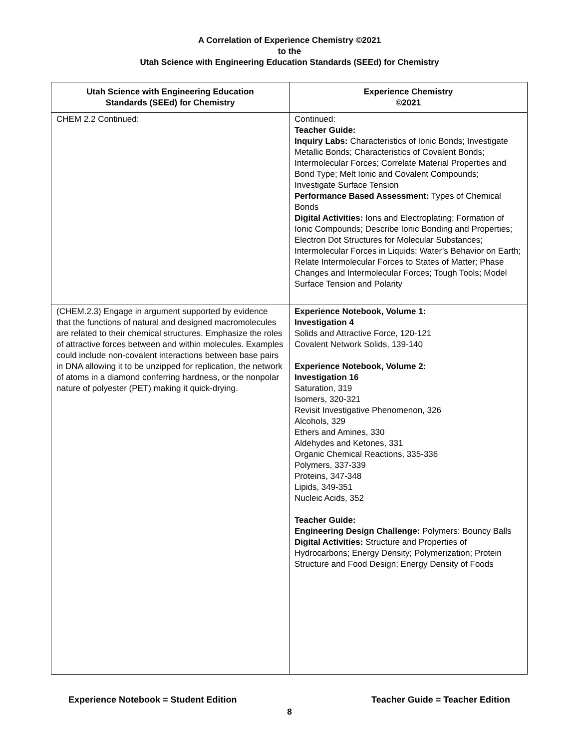A Correlation of Experience Chemistry ©2021
to the
Utah Science with Engineering Education Standards (SEEd) for Chemistry
| Utah Science with Engineering Education Standards (SEEd) for Chemistry | Experience Chemistry ©2021 |
| --- | --- |
| CHEM 2.2 Continued: | Continued: Teacher Guide: Inquiry Labs: Characteristics of Ionic Bonds; Investigate Metallic Bonds; Characteristics of Covalent Bonds; Intermolecular Forces; Correlate Material Properties and Bond Type; Melt Ionic and Covalent Compounds; Investigate Surface Tension Performance Based Assessment: Types of Chemical Bonds Digital Activities: Ions and Electroplating; Formation of Ionic Compounds; Describe Ionic Bonding and Properties; Electron Dot Structures for Molecular Substances; Intermolecular Forces in Liquids; Water’s Behavior on Earth; Relate Intermolecular Forces to States of Matter; Phase Changes and Intermolecular Forces; Tough Tools; Model Surface Tension and Polarity |
| (CHEM.2.3) Engage in argument supported by evidence that the functions of natural and designed macromolecules are related to their chemical structures. Emphasize the roles of attractive forces between and within molecules. Examples could include non-covalent interactions between base pairs in DNA allowing it to be unzipped for replication, the network of atoms in a diamond conferring hardness, or the nonpolar nature of polyester (PET) making it quick-drying. | Experience Notebook, Volume 1: Investigation 4 Solids and Attractive Force, 120-121 Covalent Network Solids, 139-140 Experience Notebook, Volume 2: Investigation 16 Saturation, 319 Isomers, 320-321 Revisit Investigative Phenomenon, 326 Alcohols, 329 Ethers and Amines, 330 Aldehydes and Ketones, 331 Organic Chemical Reactions, 335-336 Polymers, 337-339 Proteins, 347-348 Lipids, 349-351 Nucleic Acids, 352 Teacher Guide: Engineering Design Challenge: Polymers: Bouncy Balls Digital Activities: Structure and Properties of Hydrocarbons; Energy Density; Polymerization; Protein Structure and Food Design; Energy Density of Foods |
Experience Notebook = Student Edition Teacher Guide = Teacher Edition
8